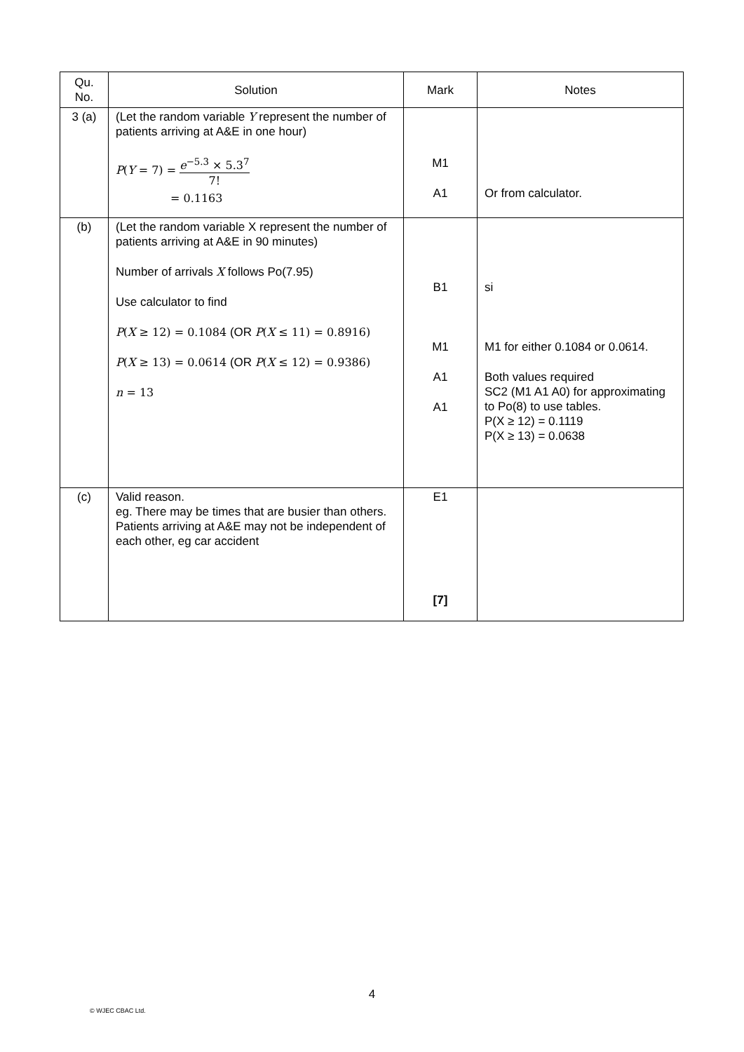| Qu. No. | Solution | Mark | Notes |
| --- | --- | --- | --- |
| 3 (a) | (Let the random variable Y represent the number of patients arriving at A&E in one hour) P ( Y = 7) = e<sup>−5.3</sup> × 5.3<sup>7</sup> 7! = 0.1163 | M1 A1 | Or from calculator. |
| (b) | (Let the random variable X represent the number of patients arriving at A&E in 90 minutes) Number of arrivals X follows Po(7.95) Use calculator to find P ( X ≥ 12) = 0.1084 (OR P ( X ≤ 11) = 0.8916) P ( X ≥ 13) = 0.0614 (OR P ( X ≤ 12) = 0.9386) n = 13 | B1 M1 A1 A1 | si M1 for either 0.1084 or 0.0614. Both values required SC2 (M1 A1 A0) for approximating to Po(8) to use tables. P(X ≥ 12) = 0.1119 P(X ≥ 13) = 0.0638 |
| (c) | Valid reason. eg. There may be times that are busier than others. Patients arriving at A&E may not be independent of each other, eg car accident | E1 [7] | |
4
© WJEC CBAC Ltd.